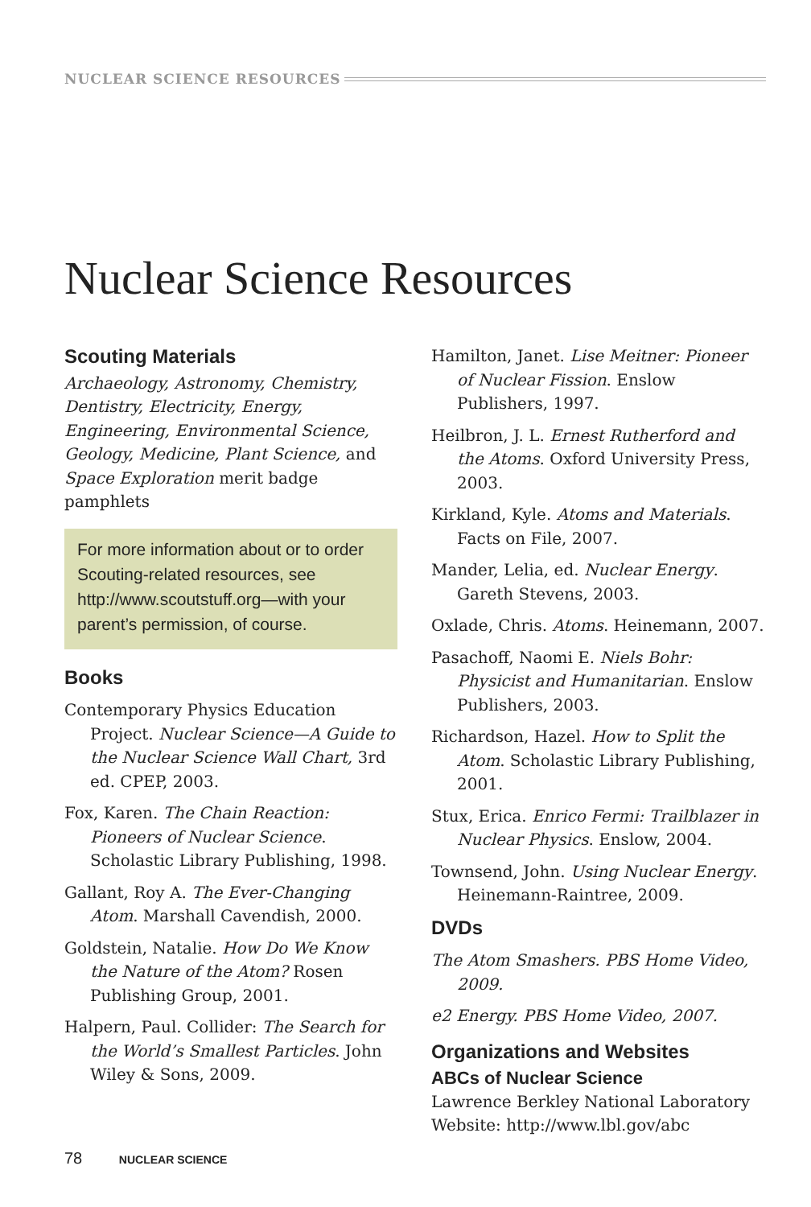NUCLEAR SCIENCE RESOURCES
Nuclear Science Resources
Scouting Materials
Archaeology, Astronomy, Chemistry, Dentistry, Electricity, Energy, Engineering, Environmental Science, Geology, Medicine, Plant Science, and Space Exploration merit badge pamphlets
For more information about or to order Scouting-related resources, see http://www.scoutstuff.org—with your parent’s permission, of course.
Books
Contemporary Physics Education Project. Nuclear Science—A Guide to the Nuclear Science Wall Chart, 3rd ed. CPEP, 2003.
Fox, Karen. The Chain Reaction: Pioneers of Nuclear Science. Scholastic Library Publishing, 1998.
Gallant, Roy A. The Ever-Changing Atom. Marshall Cavendish, 2000.
Goldstein, Natalie. How Do We Know the Nature of the Atom? Rosen Publishing Group, 2001.
Halpern, Paul. Collider: The Search for the World’s Smallest Particles. John Wiley & Sons, 2009.
Hamilton, Janet. Lise Meitner: Pioneer of Nuclear Fission. Enslow Publishers, 1997.
Heilbron, J. L. Ernest Rutherford and the Atoms. Oxford University Press, 2003.
Kirkland, Kyle. Atoms and Materials. Facts on File, 2007.
Mander, Lelia, ed. Nuclear Energy. Gareth Stevens, 2003.
Oxlade, Chris. Atoms. Heinemann, 2007.
Pasachoff, Naomi E. Niels Bohr: Physicist and Humanitarian. Enslow Publishers, 2003.
Richardson, Hazel. How to Split the Atom. Scholastic Library Publishing, 2001.
Stux, Erica. Enrico Fermi: Trailblazer in Nuclear Physics. Enslow, 2004.
Townsend, John. Using Nuclear Energy. Heinemann-Raintree, 2009.
DVDs
The Atom Smashers. PBS Home Video, 2009.
e2 Energy. PBS Home Video, 2007.
Organizations and Websites
ABCs of Nuclear Science
Lawrence Berkley National Laboratory
Website: http://www.lbl.gov/abc
78 NUCLEAR SCIENCE